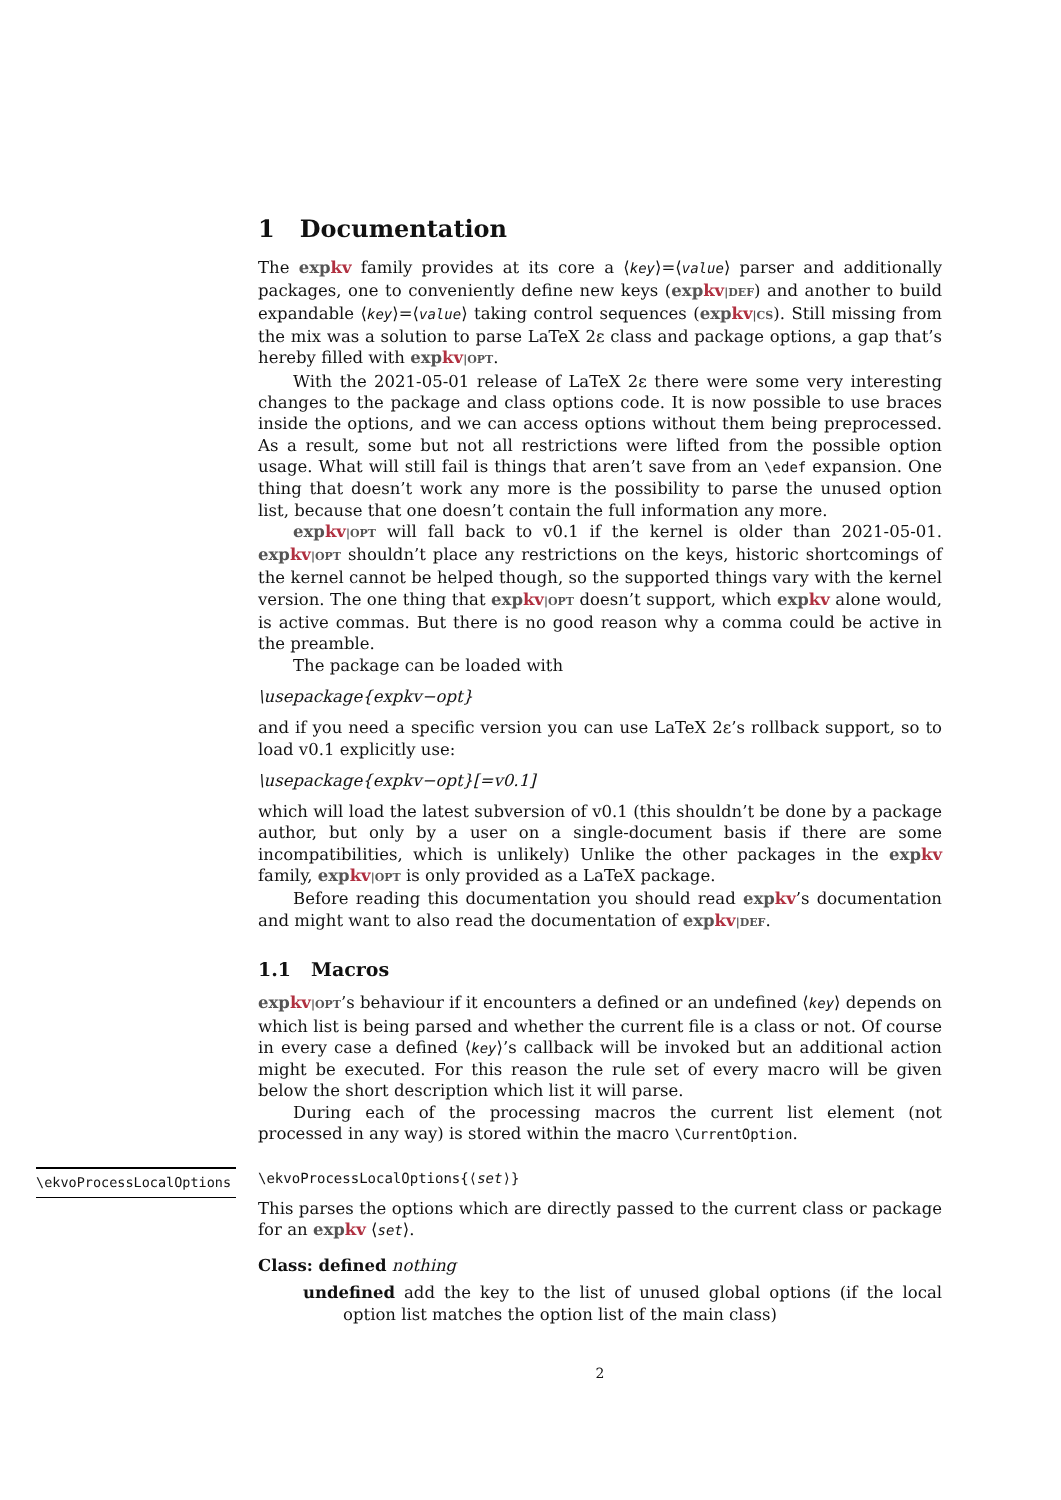1 Documentation
The expkv family provides at its core a ⟨key⟩=⟨value⟩ parser and additionally packages, one to conveniently define new keys (expkv|DEF) and another to build expandable ⟨key⟩=⟨value⟩ taking control sequences (expkv|CS). Still missing from the mix was a solution to parse LaTeX 2ε class and package options, a gap that’s hereby filled with expkv|OPT.
With the 2021-05-01 release of LaTeX 2ε there were some very interesting changes to the package and class options code. It is now possible to use braces inside the options, and we can access options without them being preprocessed. As a result, some but not all restrictions were lifted from the possible option usage. What will still fail is things that aren’t save from an \edef expansion. One thing that doesn’t work any more is the possibility to parse the unused option list, because that one doesn’t contain the full information any more.
expkv|OPT will fall back to v0.1 if the kernel is older than 2021-05-01. expkv|OPT shouldn’t place any restrictions on the keys, historic shortcomings of the kernel cannot be helped though, so the supported things vary with the kernel version. The one thing that expkv|OPT doesn’t support, which expkv alone would, is active commas. But there is no good reason why a comma could be active in the preamble.
The package can be loaded with
\usepackage{expkv−opt}
and if you need a specific version you can use LaTeX 2ε’s rollback support, so to load v0.1 explicitly use:
\usepackage{expkv−opt}[=v0.1]
which will load the latest subversion of v0.1 (this shouldn’t be done by a package author, but only by a user on a single-document basis if there are some incompatibilities, which is unlikely) Unlike the other packages in the expkv family, expkv|OPT is only provided as a LaTeX package.
Before reading this documentation you should read expkv’s documentation and might want to also read the documentation of expkv|DEF.
1.1 Macros
expkv|OPT’s behaviour if it encounters a defined or an undefined ⟨key⟩ depends on which list is being parsed and whether the current file is a class or not. Of course in every case a defined ⟨key⟩’s callback will be invoked but an additional action might be executed. For this reason the rule set of every macro will be given below the short description which list it will parse.
During each of the processing macros the current list element (not processed in any way) is stored within the macro \CurrentOption.
\ekvoProcessLocalOptions
\ekvoProcessLocalOptions{⟨set⟩}
This parses the options which are directly passed to the current class or package for an expkv ⟨set⟩.
Class: defined nothing
undefined add the key to the list of unused global options (if the local option list matches the option list of the main class)
2